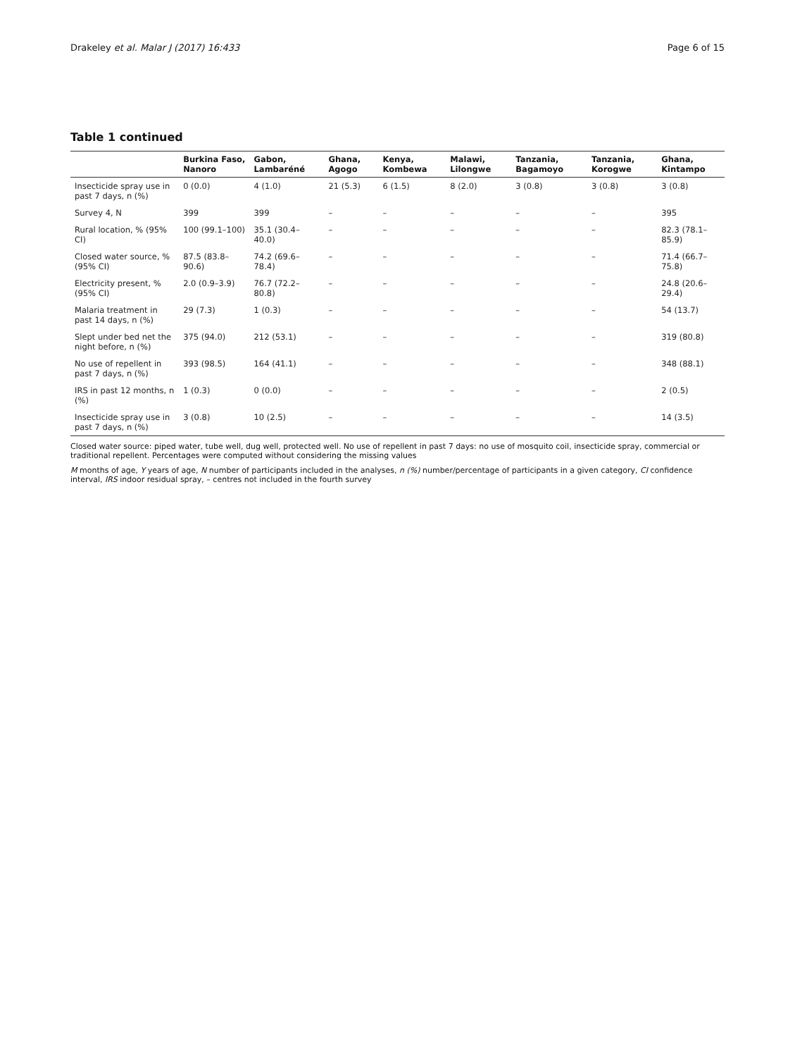Drakeley et al. Malar J (2017) 16:433 Page 6 of 15
Table 1 continued
| | Burkina Faso, Nanoro | Gabon, Lambaréné | Ghana, Agogo | Kenya, Kombewa | Malawi, Lilongwe | Tanzania, Bagamoyo | Tanzania, Korogwe | Ghana, Kintampo |
| --- | --- | --- | --- | --- | --- | --- | --- | --- |
| Insecticide spray use in past 7 days, n (%) | 0 (0.0) | 4 (1.0) | 21 (5.3) | 6 (1.5) | 8 (2.0) | 3 (0.8) | 3 (0.8) | 3 (0.8) |
| Survey 4, N | 399 | 399 | – | – | – | – | – | 395 |
| Rural location, % (95% CI) | 100 (99.1–100) | 35.1 (30.4–40.0) | – | – | – | – | – | 82.3 (78.1–85.9) |
| Closed water source, % (95% CI) | 87.5 (83.8–90.6) | 74.2 (69.6–78.4) | – | – | – | – | – | 71.4 (66.7–75.8) |
| Electricity present, % (95% CI) | 2.0 (0.9–3.9) | 76.7 (72.2–80.8) | – | – | – | – | – | 24.8 (20.6–29.4) |
| Malaria treatment in past 14 days, n (%) | 29 (7.3) | 1 (0.3) | – | – | – | – | – | 54 (13.7) |
| Slept under bed net the night before, n (%) | 375 (94.0) | 212 (53.1) | – | – | – | – | – | 319 (80.8) |
| No use of repellent in past 7 days, n (%) | 393 (98.5) | 164 (41.1) | – | – | – | – | – | 348 (88.1) |
| IRS in past 12 months, n (%) | 1 (0.3) | 0 (0.0) | – | – | – | – | – | 2 (0.5) |
| Insecticide spray use in past 7 days, n (%) | 3 (0.8) | 10 (2.5) | – | – | – | – | – | 14 (3.5) |
Closed water source: piped water, tube well, dug well, protected well. No use of repellent in past 7 days: no use of mosquito coil, insecticide spray, commercial or traditional repellent. Percentages were computed without considering the missing values
M months of age, Y years of age, N number of participants included in the analyses, n (%) number/percentage of participants in a given category, CI confidence interval, IRS indoor residual spray, – centres not included in the fourth survey